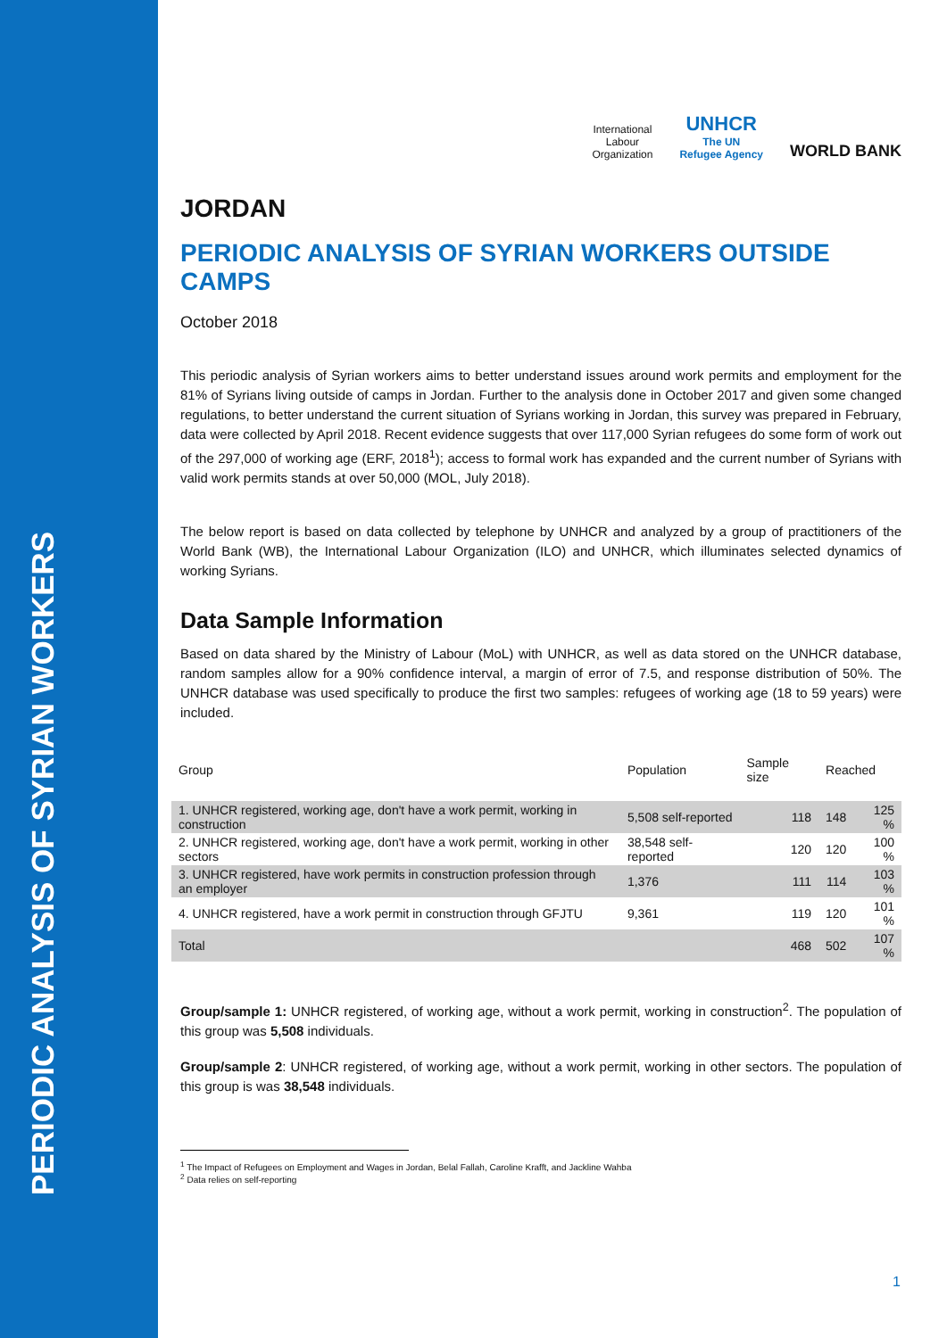PERIODIC ANALYSIS OF SYRIAN WORKERS
International
Labour
Organization
UNHCR
The UN
Refugee Agency
WORLD BANK
JORDAN
PERIODIC ANALYSIS OF SYRIAN WORKERS OUTSIDE CAMPS
October 2018
This periodic analysis of Syrian workers aims to better understand issues around work permits and employment for the 81% of Syrians living outside of camps in Jordan. Further to the analysis done in October 2017 and given some changed regulations, to better understand the current situation of Syrians working in Jordan, this survey was prepared in February, data were collected by April 2018. Recent evidence suggests that over 117,000 Syrian refugees do some form of work out of the 297,000 of working age (ERF, 2018<sup>1</sup>); access to formal work has expanded and the current number of Syrians with valid work permits stands at over 50,000 (MOL, July 2018).
The below report is based on data collected by telephone by UNHCR and analyzed by a group of practitioners of the World Bank (WB), the International Labour Organization (ILO) and UNHCR, which illuminates selected dynamics of working Syrians.
Data Sample Information
Based on data shared by the Ministry of Labour (MoL) with UNHCR, as well as data stored on the UNHCR database, random samples allow for a 90% confidence interval, a margin of error of 7.5, and response distribution of 50%. The UNHCR database was used specifically to produce the first two samples: refugees of working age (18 to 59 years) were included.
| Group | Population | Sample size | Reached | |
| --- | --- | --- | --- | --- |
| 1. UNHCR registered, working age, don't have a work permit, working in construction | 5,508 self-reported | 118 | 148 | 125 % |
| 2. UNHCR registered, working age, don't have a work permit, working in other sectors | 38,548 self-reported | 120 | 120 | 100 % |
| 3. UNHCR registered, have work permits in construction profession through an employer | 1,376 | 111 | 114 | 103 % |
| 4. UNHCR registered, have a work permit in construction through GFJTU | 9,361 | 119 | 120 | 101 % |
| Total | | 468 | 502 | 107 % |
Group/sample 1: UNHCR registered, of working age, without a work permit, working in construction<sup>2</sup>. The population of this group was 5,508 individuals.
Group/sample 2: UNHCR registered, of working age, without a work permit, working in other sectors. The population of this group is was 38,548 individuals.
<sup>1</sup> The Impact of Refugees on Employment and Wages in Jordan, Belal Fallah, Caroline Krafft, and Jackline Wahba
<sup>2</sup> Data relies on self-reporting
1